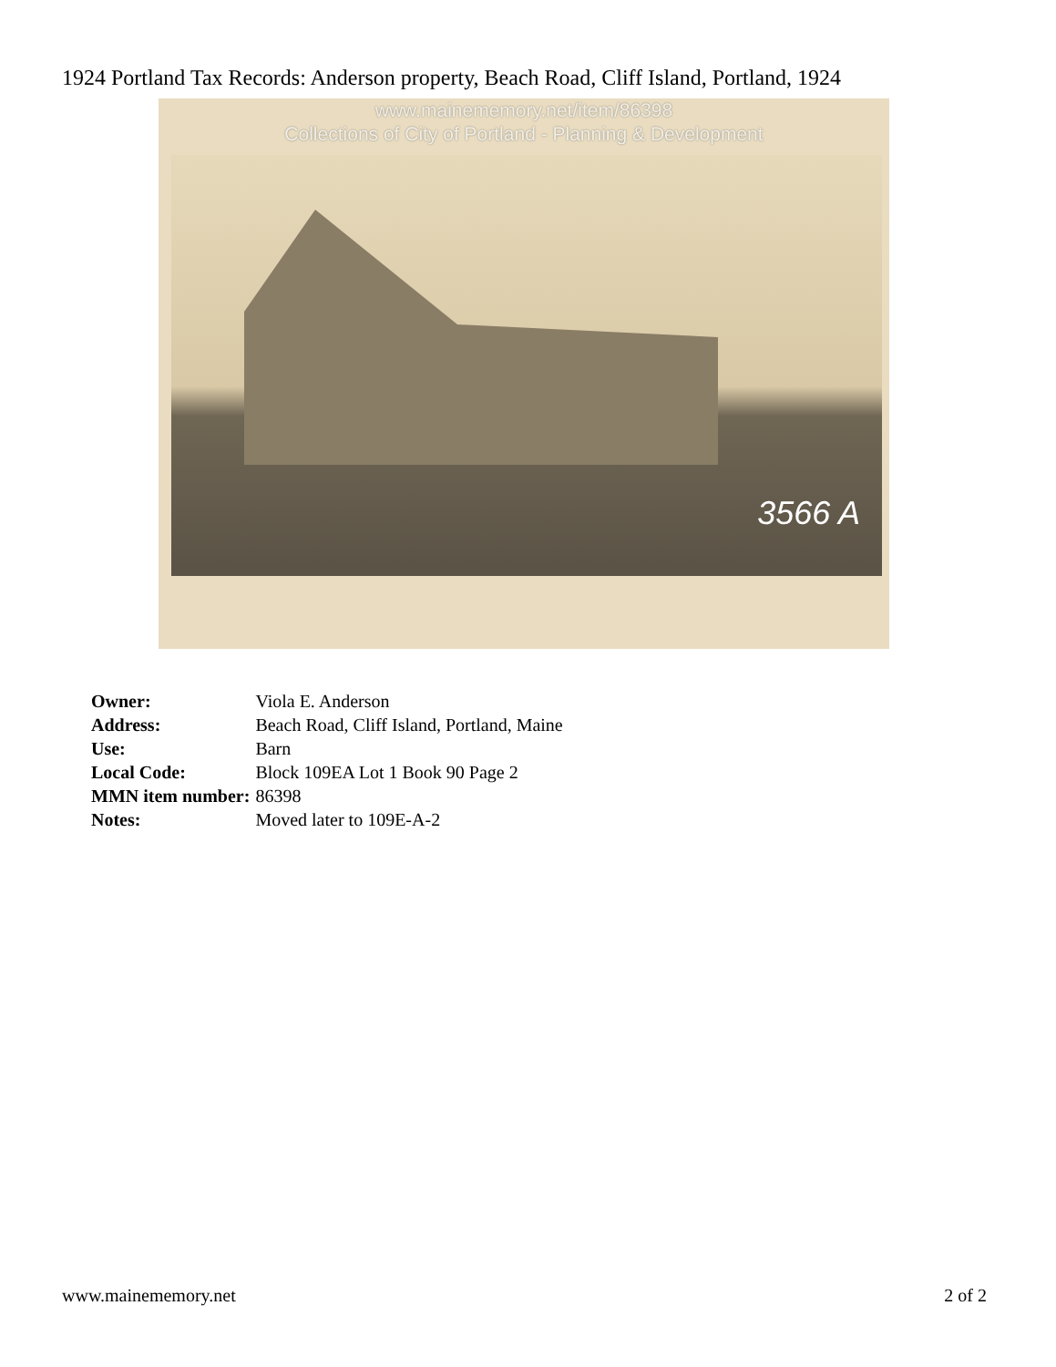1924 Portland Tax Records: Anderson property, Beach Road, Cliff Island, Portland, 1924
www.mainememory.net/item/86398
Collections of City of Portland - Planning & Development
3566 A
| Owner: | Viola E. Anderson |
| Address: | Beach Road, Cliff Island, Portland, Maine |
| Use: | Barn |
| Local Code: | Block 109EA Lot 1 Book 90 Page 2 |
| MMN item number: | 86398 |
| Notes: | Moved later to 109E-A-2 |
www.mainememory.net 2 of 2